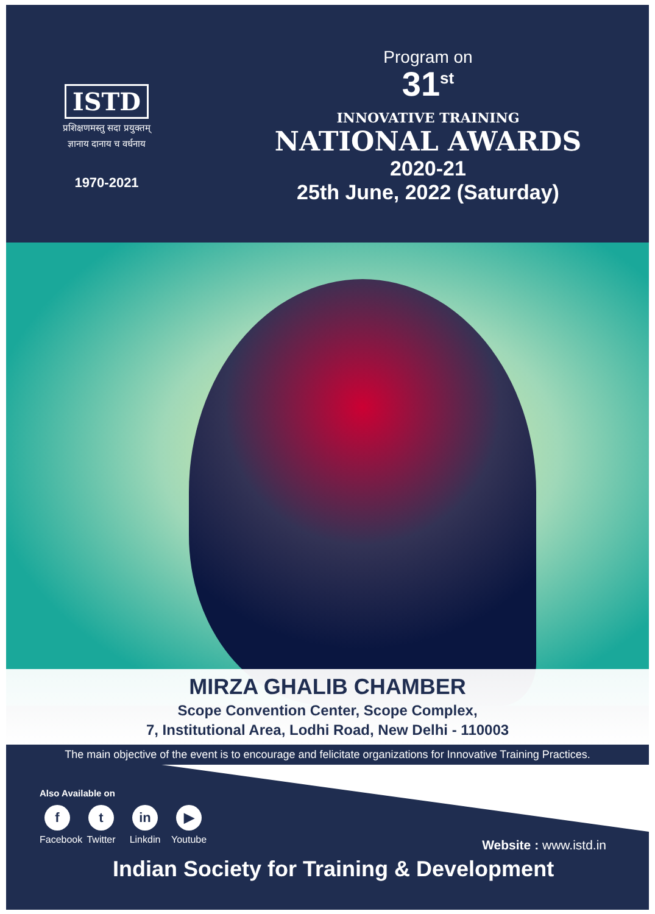ISTD
प्रशिक्षणमस्तु सदा प्रयुक्तम्
ज्ञानाय दानाय च वर्धनाय
1970-2021
Program on
31<sup>st</sup>
INNOVATIVE TRAINING
NATIONAL AWARDS
2020-21
25th June, 2022 (Saturday)
MIRZA GHALIB CHAMBER
Scope Convention Center, Scope Complex,
7, Institutional Area, Lodhi Road, New Delhi - 110003
The main objective of the event is to encourage and felicitate organizations for Innovative Training Practices.
Also Available on
f
Facebook
t
Twitter
in
Linkdin
▶
Youtube
Website : www.istd.in
Indian Society for Training & Development